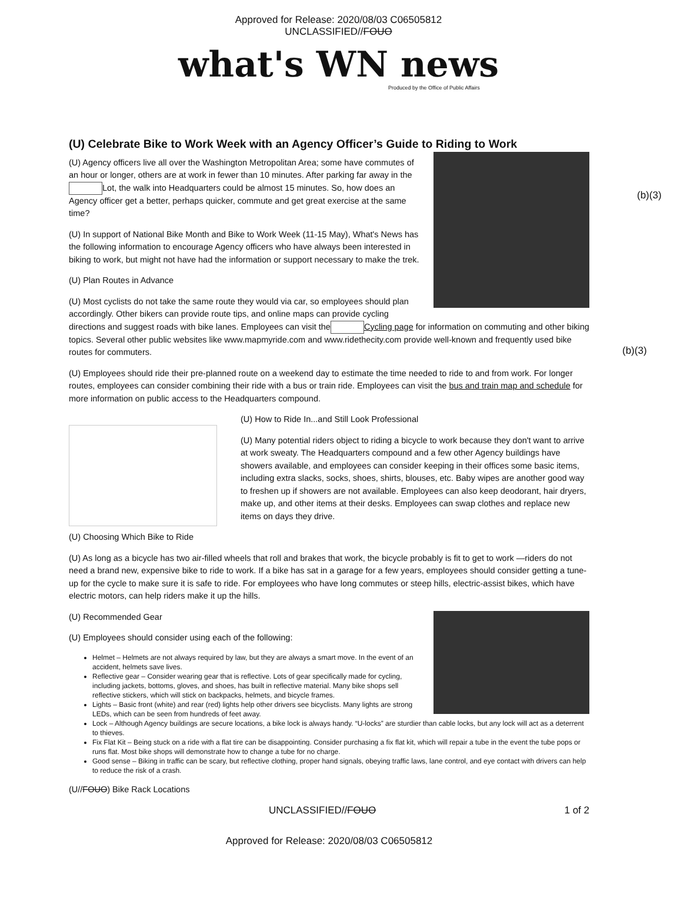Approved for Release: 2020/08/03 C06505812
UNCLASSIFIED//FOUO
what's WN news
Produced by the Office of Public Affairs
(b)(3)
(b)(3)
(U) Celebrate Bike to Work Week with an Agency Officer’s Guide to Riding to Work
(U) Agency officers live all over the Washington Metropolitan Area; some have commutes of an hour or longer, others are at work in fewer than 10 minutes. After parking far away in the Lot, the walk into Headquarters could be almost 15 minutes. So, how does an Agency officer get a better, perhaps quicker, commute and get great exercise at the same time?
(U) In support of National Bike Month and Bike to Work Week (11-15 May), What's News has the following information to encourage Agency officers who have always been interested in biking to work, but might not have had the information or support necessary to make the trek.
(U) Plan Routes in Advance
(U) Most cyclists do not take the same route they would via car, so employees should plan accordingly. Other bikers can provide route tips, and online maps can provide cycling directions and suggest roads with bike lanes. Employees can visit the Cycling page for information on commuting and other biking topics. Several other public websites like www.mapmyride.com and www.ridethecity.com provide well-known and frequently used bike routes for commuters.
(U) Employees should ride their pre-planned route on a weekend day to estimate the time needed to ride to and from work. For longer routes, employees can consider combining their ride with a bus or train ride. Employees can visit the bus and train map and schedule for more information on public access to the Headquarters compound.
(U) How to Ride In...and Still Look Professional
(U) Many potential riders object to riding a bicycle to work because they don't want to arrive at work sweaty. The Headquarters compound and a few other Agency buildings have showers available, and employees can consider keeping in their offices some basic items, including extra slacks, socks, shoes, shirts, blouses, etc. Baby wipes are another good way to freshen up if showers are not available. Employees can also keep deodorant, hair dryers, make up, and other items at their desks. Employees can swap clothes and replace new items on days they drive.
(U) Choosing Which Bike to Ride
(U) As long as a bicycle has two air-filled wheels that roll and brakes that work, the bicycle probably is fit to get to work —riders do not need a brand new, expensive bike to ride to work. If a bike has sat in a garage for a few years, employees should consider getting a tune-up for the cycle to make sure it is safe to ride. For employees who have long commutes or steep hills, electric-assist bikes, which have electric motors, can help riders make it up the hills.
(U) Recommended Gear
(U) Employees should consider using each of the following:
Helmet – Helmets are not always required by law, but they are always a smart move. In the event of an accident, helmets save lives.
Reflective gear – Consider wearing gear that is reflective. Lots of gear specifically made for cycling, including jackets, bottoms, gloves, and shoes, has built in reflective material. Many bike shops sell reflective stickers, which will stick on backpacks, helmets, and bicycle frames.
Lights – Basic front (white) and rear (red) lights help other drivers see bicyclists. Many lights are strong LEDs, which can be seen from hundreds of feet away.
Lock – Although Agency buildings are secure locations, a bike lock is always handy. “U-locks” are sturdier than cable locks, but any lock will act as a deterrent to thieves.
Fix Flat Kit – Being stuck on a ride with a flat tire can be disappointing. Consider purchasing a fix flat kit, which will repair a tube in the event the tube pops or runs flat. Most bike shops will demonstrate how to change a tube for no charge.
Good sense – Biking in traffic can be scary, but reflective clothing, proper hand signals, obeying traffic laws, lane control, and eye contact with drivers can help to reduce the risk of a crash.
(U//FOUO) Bike Rack Locations
UNCLASSIFIED//FOUO 1 of 2
Approved for Release: 2020/08/03 C06505812